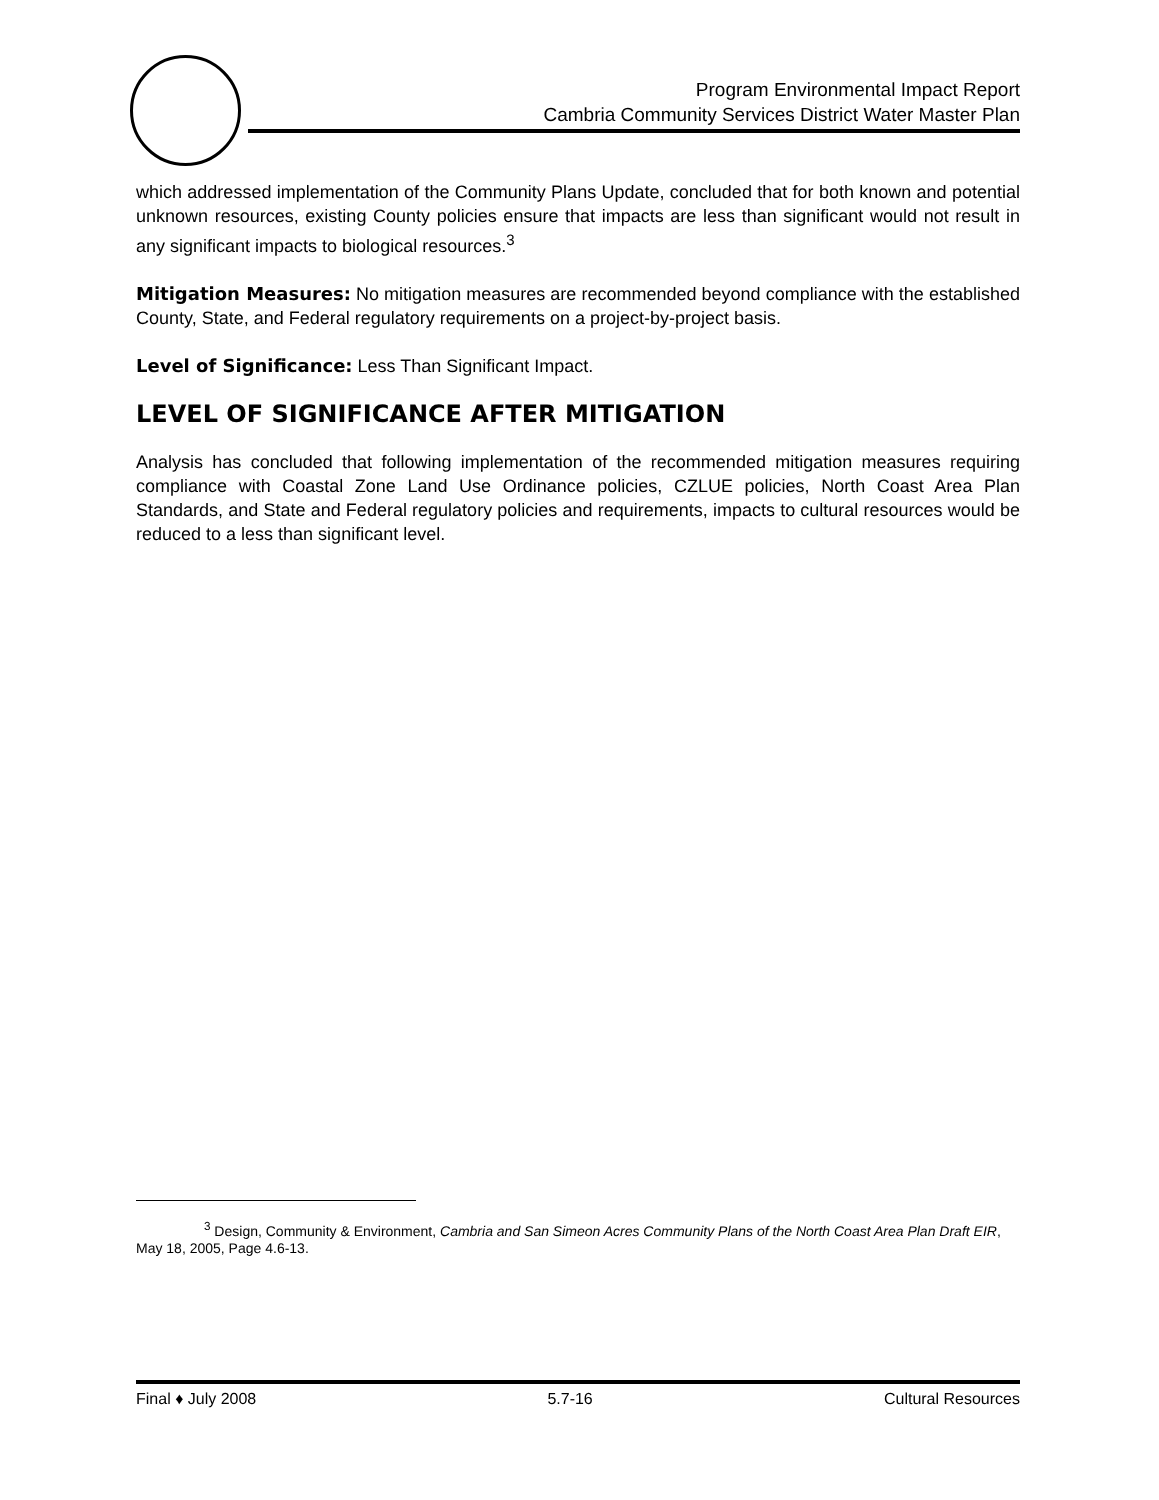Program Environmental Impact Report
Cambria Community Services District Water Master Plan
which addressed implementation of the Community Plans Update, concluded that for both known and potential unknown resources, existing County policies ensure that impacts are less than significant would not result in any significant impacts to biological resources.<sup>3</sup>
Mitigation Measures: No mitigation measures are recommended beyond compliance with the established County, State, and Federal regulatory requirements on a project-by-project basis.
Level of Significance: Less Than Significant Impact.
LEVEL OF SIGNIFICANCE AFTER MITIGATION
Analysis has concluded that following implementation of the recommended mitigation measures requiring compliance with Coastal Zone Land Use Ordinance policies, CZLUE policies, North Coast Area Plan Standards, and State and Federal regulatory policies and requirements, impacts to cultural resources would be reduced to a less than significant level.
<sup>3</sup> Design, Community & Environment, Cambria and San Simeon Acres Community Plans of the North Coast Area Plan Draft EIR, May 18, 2005, Page 4.6-13.
Final ♦ July 2008 5.7-16 Cultural Resources